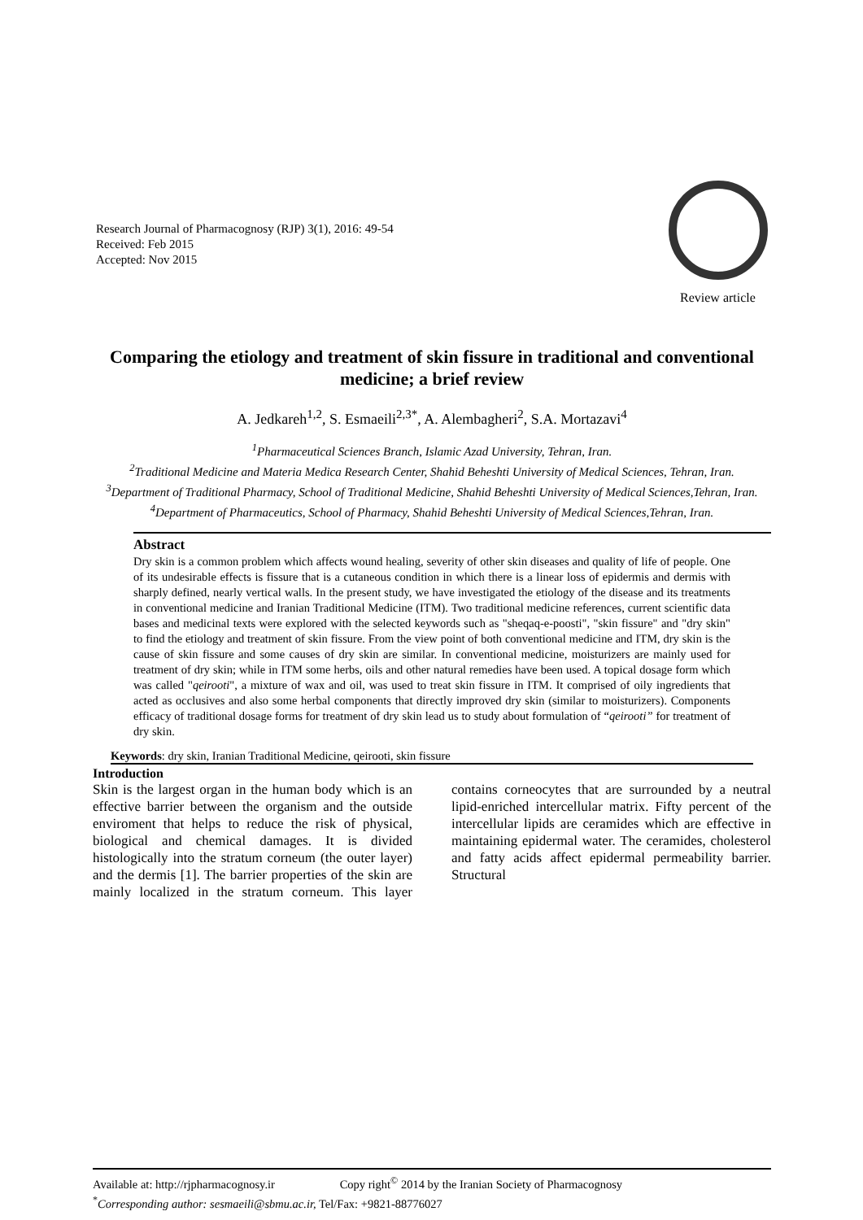Research Journal of Pharmacognosy (RJP) 3(1), 2016: 49-54
Received: Feb 2015
Accepted: Nov 2015
Review article
Comparing the etiology and treatment of skin fissure in traditional and conventional medicine; a brief review
A. Jedkareh<sup>1,2</sup>, S. Esmaeili<sup>2,3*</sup>, A. Alembagheri<sup>2</sup>, S.A. Mortazavi<sup>4</sup>
<sup>1</sup> Pharmaceutical Sciences Branch, Islamic Azad University, Tehran, Iran.
<sup>2</sup> Traditional Medicine and Materia Medica Research Center, Shahid Beheshti University of Medical Sciences, Tehran, Iran.
<sup>3</sup> Department of Traditional Pharmacy, School of Traditional Medicine, Shahid Beheshti University of Medical Sciences,Tehran, Iran.
<sup>4</sup> Department of Pharmaceutics, School of Pharmacy, Shahid Beheshti University of Medical Sciences,Tehran, Iran.
Abstract
Dry skin is a common problem which affects wound healing, severity of other skin diseases and quality of life of people. One of its undesirable effects is fissure that is a cutaneous condition in which there is a linear loss of epidermis and dermis with sharply defined, nearly vertical walls. In the present study, we have investigated the etiology of the disease and its treatments in conventional medicine and Iranian Traditional Medicine (ITM). Two traditional medicine references, current scientific data bases and medicinal texts were explored with the selected keywords such as "sheqaq-e-poosti", "skin fissure" and "dry skin" to find the etiology and treatment of skin fissure. From the view point of both conventional medicine and ITM, dry skin is the cause of skin fissure and some causes of dry skin are similar. In conventional medicine, moisturizers are mainly used for treatment of dry skin; while in ITM some herbs, oils and other natural remedies have been used. A topical dosage form which was called "qeirooti", a mixture of wax and oil, was used to treat skin fissure in ITM. It comprised of oily ingredients that acted as occlusives and also some herbal components that directly improved dry skin (similar to moisturizers). Components efficacy of traditional dosage forms for treatment of dry skin lead us to study about formulation of “qeirooti” for treatment of dry skin.
Keywords: dry skin, Iranian Traditional Medicine, qeirooti, skin fissure
Introduction
Skin is the largest organ in the human body which is an effective barrier between the organism and the outside enviroment that helps to reduce the risk of physical, biological and chemical damages. It is divided histologically into the stratum corneum (the outer layer) and the dermis [1]. The barrier properties of the skin are mainly localized in the stratum corneum. This layer contains corneocytes that are surrounded by a neutral lipid-enriched intercellular matrix. Fifty percent of the intercellular lipids are ceramides which are effective in maintaining epidermal water. The ceramides, cholesterol and fatty acids affect epidermal permeability barrier. Structural
Available at: http://rjpharmacognosy.ir Copy right<sup>©</sup> 2014 by the Iranian Society of Pharmacognosy
<sup>*</sup> Corresponding author: sesmaeili@sbmu.ac.ir, Tel/Fax: +9821-88776027